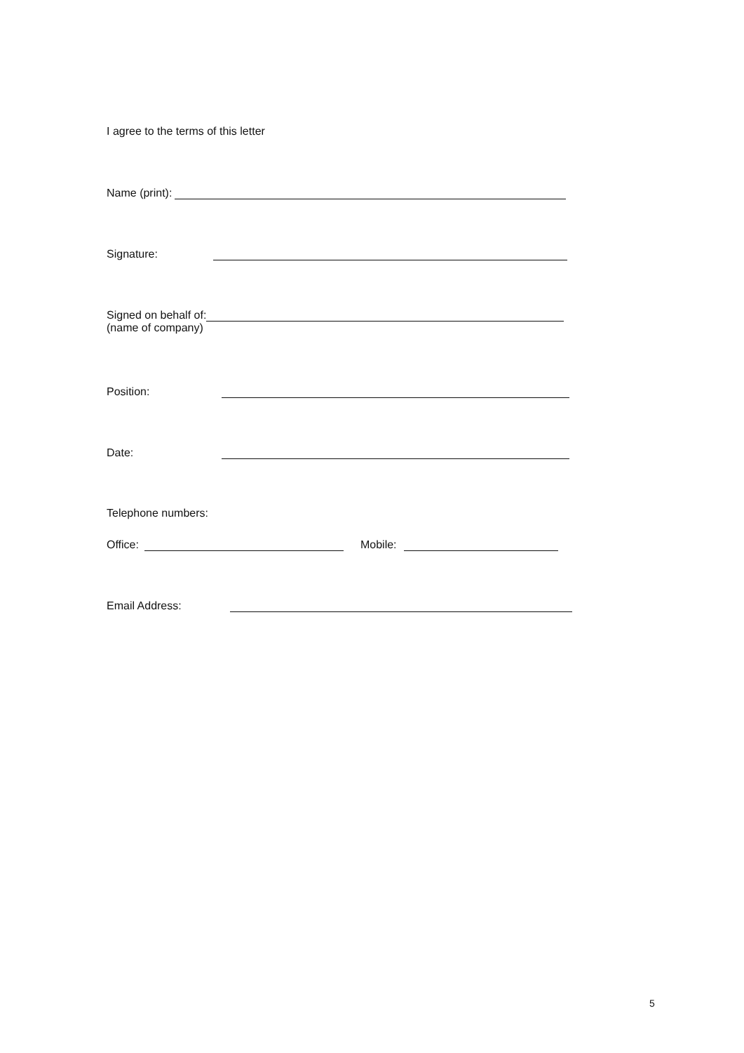I agree to the terms of this letter
Name (print):
Signature:
Signed on behalf of:
(name of company)
Position:
Date:
Telephone numbers:
Office: Mobile:
Email Address:
5